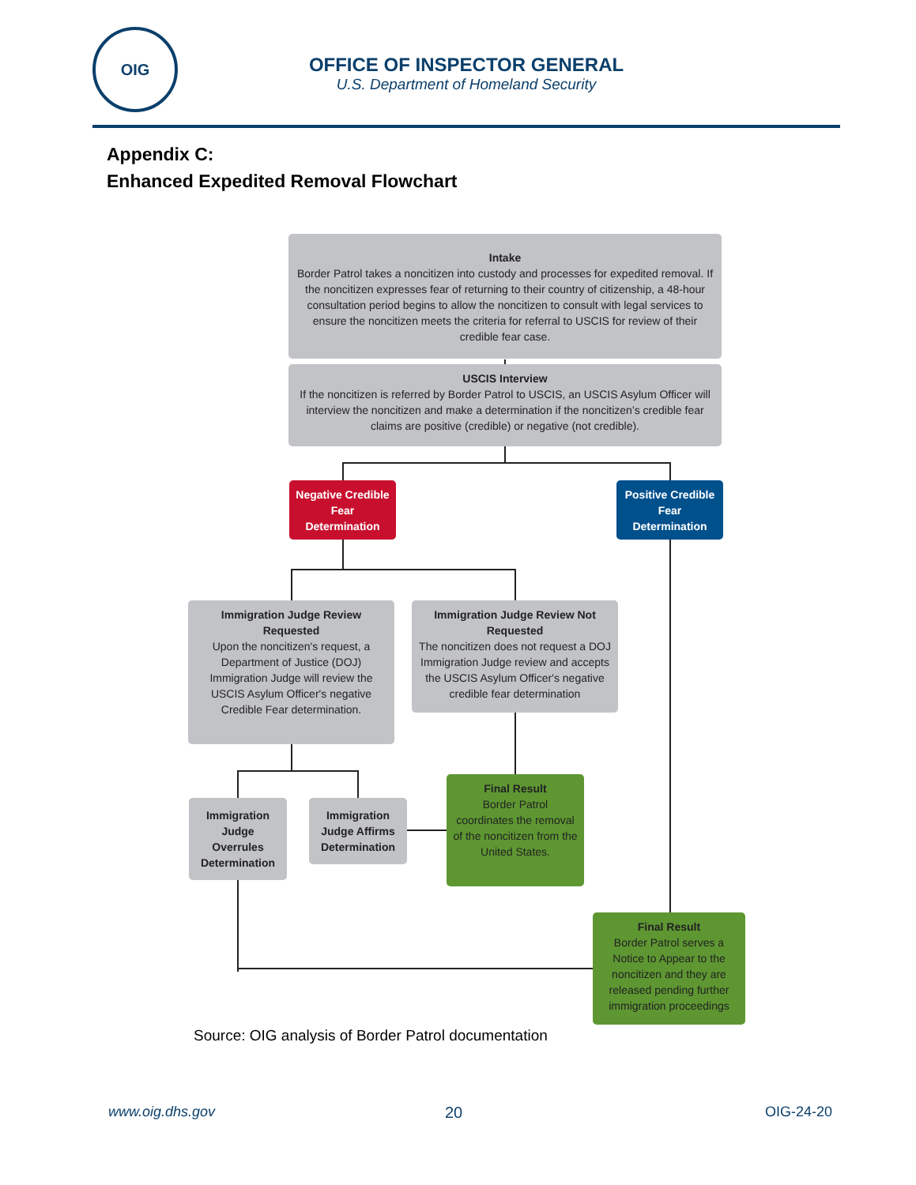OIG
OFFICE OF INSPECTOR GENERAL
U.S. Department of Homeland Security
Appendix C:
Enhanced Expedited Removal Flowchart
Intake
Border Patrol takes a noncitizen into custody and processes for expedited removal. If the noncitizen expresses fear of returning to their country of citizenship, a 48-hour consultation period begins to allow the noncitizen to consult with legal services to ensure the noncitizen meets the criteria for referral to USCIS for review of their credible fear case.
USCIS Interview
If the noncitizen is referred by Border Patrol to USCIS, an USCIS Asylum Officer will interview the noncitizen and make a determination if the noncitizen’s credible fear claims are positive (credible) or negative (not credible).
Negative Credible Fear Determination
Positive Credible Fear Determination
Immigration Judge Review Requested
Upon the noncitizen's request, a Department of Justice (DOJ) Immigration Judge will review the USCIS Asylum Officer's negative Credible Fear determination.
Immigration Judge Review Not Requested
The noncitizen does not request a DOJ Immigration Judge review and accepts the USCIS Asylum Officer's negative credible fear determination
Immigration Judge Overrules Determination
Immigration Judge Affirms Determination
Final Result
Border Patrol coordinates the removal of the noncitizen from the United States.
Final Result
Border Patrol serves a Notice to Appear to the noncitizen and they are released pending further immigration proceedings
Source: OIG analysis of Border Patrol documentation
www.oig.dhs.gov 20 OIG-24-20